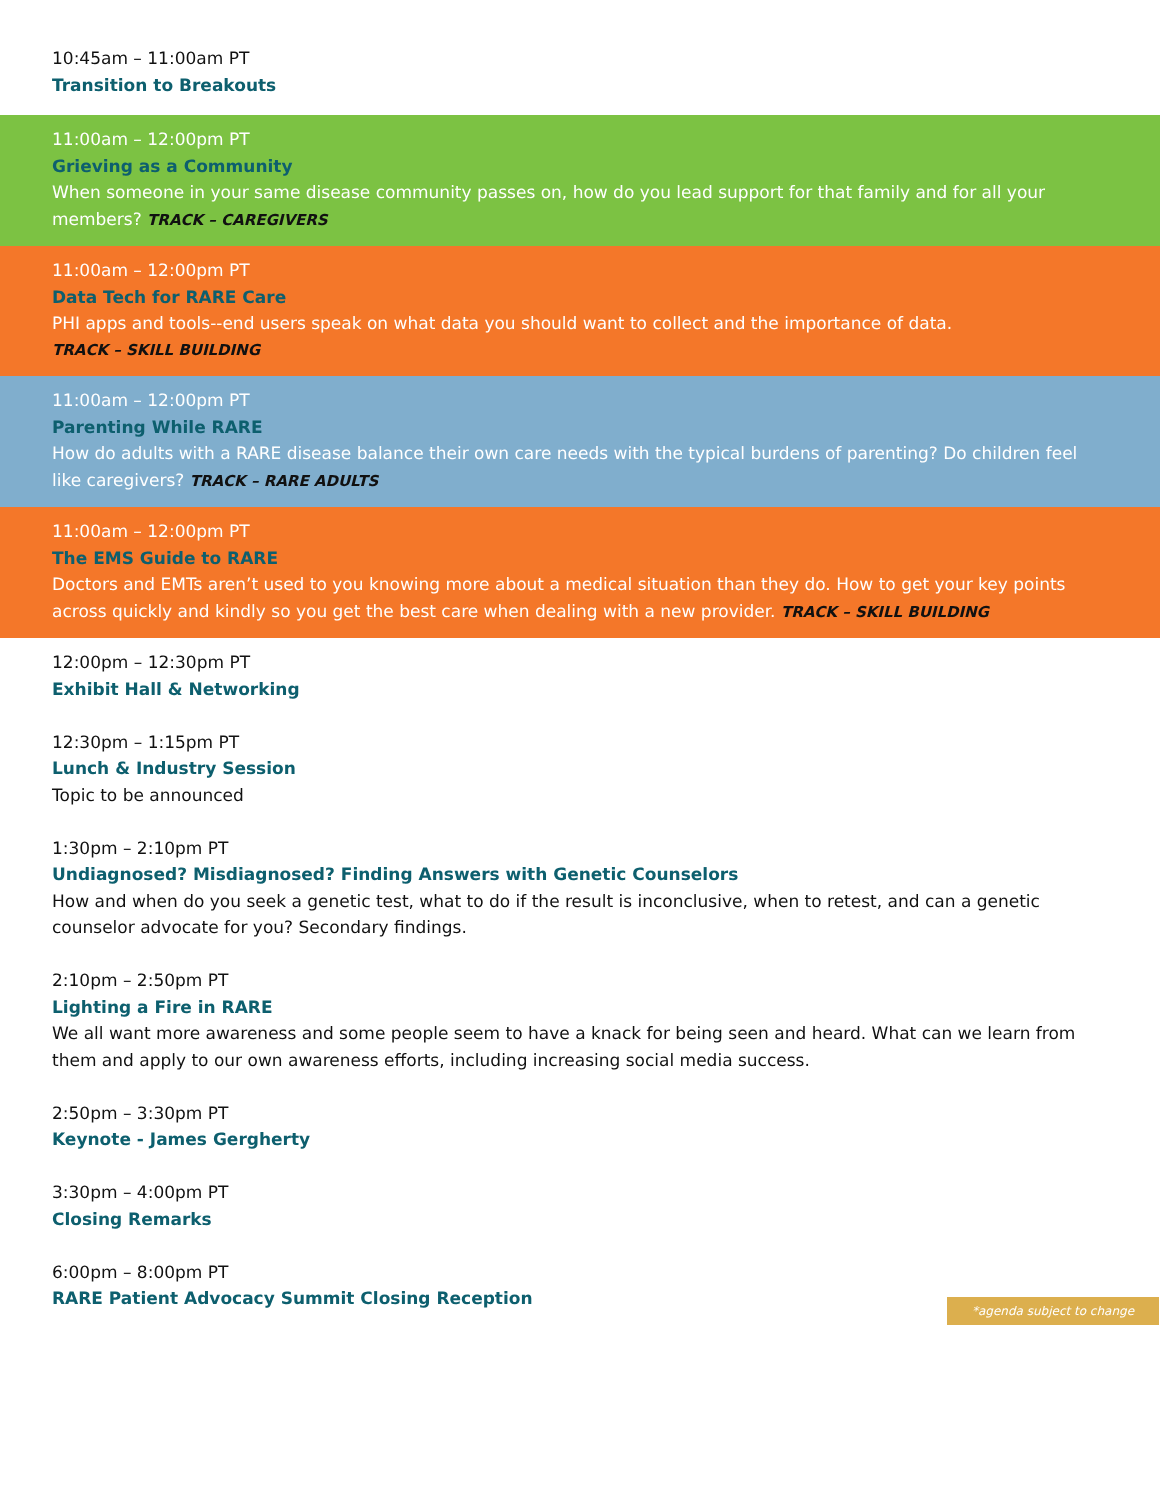10:45am – 11:00am PT
Transition to Breakouts
11:00am – 12:00pm PT
Grieving as a Community
When someone in your same disease community passes on, how do you lead support for that family and for all your members? TRACK – CAREGIVERS
11:00am – 12:00pm PT
Data Tech for RARE Care
PHI apps and tools--end users speak on what data you should want to collect and the importance of data.
TRACK – SKILL BUILDING
11:00am – 12:00pm PT
Parenting While RARE
How do adults with a RARE disease balance their own care needs with the typical burdens of parenting? Do children feel like caregivers? TRACK – RARE ADULTS
11:00am – 12:00pm PT
The EMS Guide to RARE
Doctors and EMTs aren’t used to you knowing more about a medical situation than they do. How to get your key points across quickly and kindly so you get the best care when dealing with a new provider. TRACK – SKILL BUILDING
12:00pm – 12:30pm PT
Exhibit Hall & Networking
12:30pm – 1:15pm PT
Lunch & Industry Session
Topic to be announced
1:30pm – 2:10pm PT
Undiagnosed? Misdiagnosed? Finding Answers with Genetic Counselors
How and when do you seek a genetic test, what to do if the result is inconclusive, when to retest, and can a genetic counselor advocate for you? Secondary findings.
2:10pm – 2:50pm PT
Lighting a Fire in RARE
We all want more awareness and some people seem to have a knack for being seen and heard. What can we learn from them and apply to our own awareness efforts, including increasing social media success.
2:50pm – 3:30pm PT
Keynote - James Gergherty
3:30pm – 4:00pm PT
Closing Remarks
6:00pm – 8:00pm PT
RARE Patient Advocacy Summit Closing Reception
*agenda subject to change